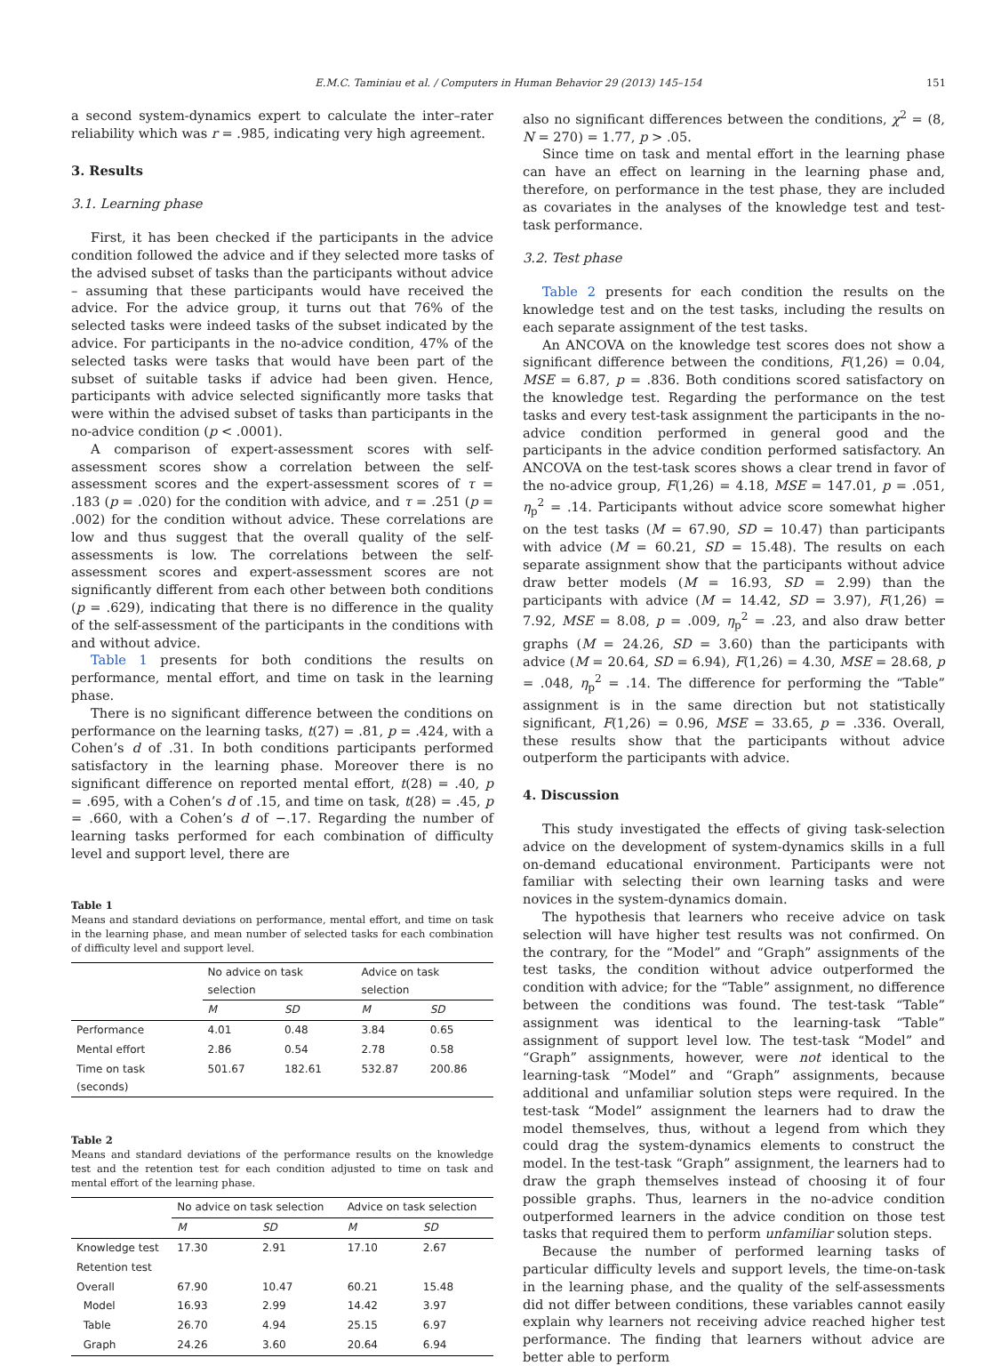E.M.C. Taminiau et al. / Computers in Human Behavior 29 (2013) 145–154 151
a second system-dynamics expert to calculate the inter–rater reliability which was r = .985, indicating very high agreement.
3. Results
3.1. Learning phase
First, it has been checked if the participants in the advice condition followed the advice and if they selected more tasks of the advised subset of tasks than the participants without advice – assuming that these participants would have received the advice. For the advice group, it turns out that 76% of the selected tasks were indeed tasks of the subset indicated by the advice. For participants in the no-advice condition, 47% of the selected tasks were tasks that would have been part of the subset of suitable tasks if advice had been given. Hence, participants with advice selected significantly more tasks that were within the advised subset of tasks than participants in the no-advice condition (p < .0001).
A comparison of expert-assessment scores with self-assessment scores show a correlation between the self-assessment scores and the expert-assessment scores of τ = .183 (p = .020) for the condition with advice, and τ = .251 (p = .002) for the condition without advice. These correlations are low and thus suggest that the overall quality of the self-assessments is low. The correlations between the self-assessment scores and expert-assessment scores are not significantly different from each other between both conditions (p = .629), indicating that there is no difference in the quality of the self-assessment of the participants in the conditions with and without advice.
Table 1 presents for both conditions the results on performance, mental effort, and time on task in the learning phase.
There is no significant difference between the conditions on performance on the learning tasks, t(27) = .81, p = .424, with a Cohen’s d of .31. In both conditions participants performed satisfactory in the learning phase. Moreover there is no significant difference on reported mental effort, t(28) = .40, p = .695, with a Cohen’s d of .15, and time on task, t(28) = .45, p = .660, with a Cohen’s d of −.17. Regarding the number of learning tasks performed for each combination of difficulty level and support level, there are
Table 1
Means and standard deviations on performance, mental effort, and time on task in the learning phase, and mean number of selected tasks for each combination of difficulty level and support level.
| | No advice on task selection | | Advice on task selection | |
| --- | --- | --- | --- | --- |
| | M | SD | M | SD |
| Performance | 4.01 | 0.48 | 3.84 | 0.65 |
| Mental effort | 2.86 | 0.54 | 2.78 | 0.58 |
| Time on task (seconds) | 501.67 | 182.61 | 532.87 | 200.86 |
Table 2
Means and standard deviations of the performance results on the knowledge test and the retention test for each condition adjusted to time on task and mental effort of the learning phase.
| | No advice on task selection | | Advice on task selection | |
| --- | --- | --- | --- | --- |
| | M | SD | M | SD |
| Knowledge test | 17.30 | 2.91 | 17.10 | 2.67 |
| Retention test | | | | |
| Overall | 67.90 | 10.47 | 60.21 | 15.48 |
| Model | 16.93 | 2.99 | 14.42 | 3.97 |
| Table | 26.70 | 4.94 | 25.15 | 6.97 |
| Graph | 24.26 | 3.60 | 20.64 | 6.94 |
also no significant differences between the conditions, χ<sup>2</sup> = (8, N = 270) = 1.77, p > .05.
Since time on task and mental effort in the learning phase can have an effect on learning in the learning phase and, therefore, on performance in the test phase, they are included as covariates in the analyses of the knowledge test and test-task performance.
3.2. Test phase
Table 2 presents for each condition the results on the knowledge test and on the test tasks, including the results on each separate assignment of the test tasks.
An ANCOVA on the knowledge test scores does not show a significant difference between the conditions, F(1,26) = 0.04, MSE = 6.87, p = .836. Both conditions scored satisfactory on the knowledge test. Regarding the performance on the test tasks and every test-task assignment the participants in the no-advice condition performed in general good and the participants in the advice condition performed satisfactory. An ANCOVA on the test-task scores shows a clear trend in favor of the no-advice group, F(1,26) = 4.18, MSE = 147.01, p = .051, η<sub>p</sub><sup>2</sup> = .14. Participants without advice score somewhat higher on the test tasks (M = 67.90, SD = 10.47) than participants with advice (M = 60.21, SD = 15.48). The results on each separate assignment show that the participants without advice draw better models (M = 16.93, SD = 2.99) than the participants with advice (M = 14.42, SD = 3.97), F(1,26) = 7.92, MSE = 8.08, p = .009, η<sub>p</sub><sup>2</sup> = .23, and also draw better graphs (M = 24.26, SD = 3.60) than the participants with advice (M = 20.64, SD = 6.94), F(1,26) = 4.30, MSE = 28.68, p = .048, η<sub>p</sub><sup>2</sup> = .14. The difference for performing the “Table” assignment is in the same direction but not statistically significant, F(1,26) = 0.96, MSE = 33.65, p = .336. Overall, these results show that the participants without advice outperform the participants with advice.
4. Discussion
This study investigated the effects of giving task-selection advice on the development of system-dynamics skills in a full on-demand educational environment. Participants were not familiar with selecting their own learning tasks and were novices in the system-dynamics domain.
The hypothesis that learners who receive advice on task selection will have higher test results was not confirmed. On the contrary, for the “Model” and “Graph” assignments of the test tasks, the condition without advice outperformed the condition with advice; for the “Table” assignment, no difference between the conditions was found. The test-task “Table” assignment was identical to the learning-task “Table” assignment of support level low. The test-task “Model” and “Graph” assignments, however, were not identical to the learning-task “Model” and “Graph” assignments, because additional and unfamiliar solution steps were required. In the test-task “Model” assignment the learners had to draw the model themselves, thus, without a legend from which they could drag the system-dynamics elements to construct the model. In the test-task “Graph” assignment, the learners had to draw the graph themselves instead of choosing it of four possible graphs. Thus, learners in the no-advice condition outperformed learners in the advice condition on those test tasks that required them to perform unfamiliar solution steps.
Because the number of performed learning tasks of particular difficulty levels and support levels, the time-on-task in the learning phase, and the quality of the self-assessments did not differ between conditions, these variables cannot easily explain why learners not receiving advice reached higher test performance. The finding that learners without advice are better able to perform